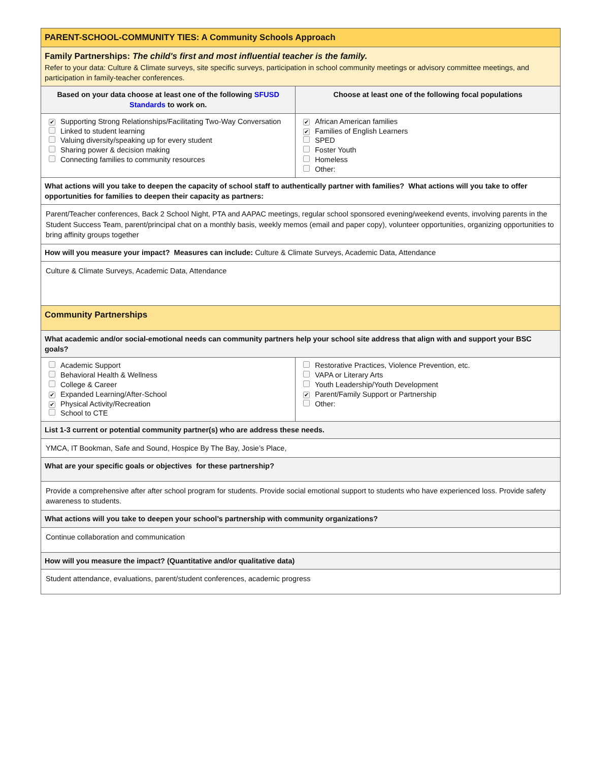| PARENT-SCHOOL-COMMUNITY TIES: A Community Schools Approach | |
| Family Partnerships: The child's first and most influential teacher is the family. Refer to your data: Culture & Climate surveys, site specific surveys, participation in school community meetings or advisory committee meetings, and participation in family-teacher conferences. | |
| Based on your data choose at least one of the following SFUSD Standards to work on. | Choose at least one of the following focal populations |
| ✔ Supporting Strong Relationships/Facilitating Two-Way Conversation Linked to student learning Valuing diversity/speaking up for every student Sharing power & decision making Connecting families to community resources | ✔ African American families ✔ Families of English Learners SPED Foster Youth Homeless Other: |
| What actions will you take to deepen the capacity of school staff to authentically partner with families? What actions will you take to offer opportunities for families to deepen their capacity as partners: | |
| Parent/Teacher conferences, Back 2 School Night, PTA and AAPAC meetings, regular school sponsored evening/weekend events, involving parents in the Student Success Team, parent/principal chat on a monthly basis, weekly memos (email and paper copy), volunteer opportunities, organizing opportunities to bring affinity groups together | |
| How will you measure your impact? Measures can include: Culture & Climate Surveys, Academic Data, Attendance | |
| Culture & Climate Surveys, Academic Data, Attendance | |
| Community Partnerships | |
| What academic and/or social-emotional needs can community partners help your school site address that align with and support your BSC goals? | |
| Academic Support Behavioral Health & Wellness College & Career ✔ Expanded Learning/After-School ✔ Physical Activity/Recreation School to CTE | Restorative Practices, Violence Prevention, etc. VAPA or Literary Arts Youth Leadership/Youth Development ✔ Parent/Family Support or Partnership Other: |
| List 1-3 current or potential community partner(s) who are address these needs. | |
| YMCA, IT Bookman, Safe and Sound, Hospice By The Bay, Josie’s Place, | |
| What are your specific goals or objectives for these partnership? | |
| Provide a comprehensive after after school program for students. Provide social emotional support to students who have experienced loss. Provide safety awareness to students. | |
| What actions will you take to deepen your school’s partnership with community organizations? | |
| Continue collaboration and communication | |
| How will you measure the impact? (Quantitative and/or qualitative data) | |
| Student attendance, evaluations, parent/student conferences, academic progress | |